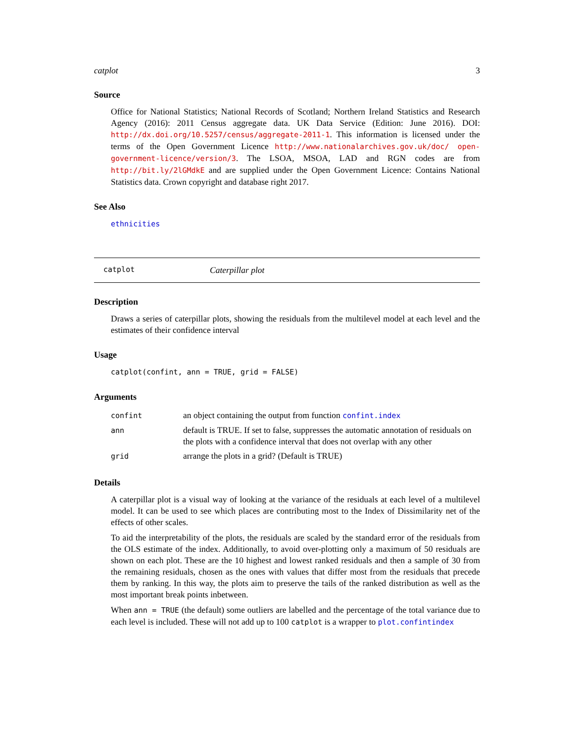catplot 3
Source
Office for National Statistics; National Records of Scotland; Northern Ireland Statistics and Research Agency (2016): 2011 Census aggregate data. UK Data Service (Edition: June 2016). DOI: http://dx.doi.org/10.5257/census/aggregate-2011-1. This information is licensed under the terms of the Open Government Licence http://www.nationalarchives.gov.uk/doc/ open-government-licence/version/3. The LSOA, MSOA, LAD and RGN codes are from http://bit.ly/2lGMdkE and are supplied under the Open Government Licence: Contains National Statistics data. Crown copyright and database right 2017.
See Also
ethnicities
catplot Caterpillar plot
Description
Draws a series of caterpillar plots, showing the residuals from the multilevel model at each level and the estimates of their confidence interval
Usage
catplot(confint, ann = TRUE, grid = FALSE)
Arguments
| confint | an object containing the output from function confint.index |
| ann | default is TRUE. If set to false, suppresses the automatic annotation of residuals on the plots with a confidence interval that does not overlap with any other |
| grid | arrange the plots in a grid? (Default is TRUE) |
Details
A caterpillar plot is a visual way of looking at the variance of the residuals at each level of a multilevel model. It can be used to see which places are contributing most to the Index of Dissimilarity net of the effects of other scales.
To aid the interpretability of the plots, the residuals are scaled by the standard error of the residuals from the OLS estimate of the index. Additionally, to avoid over-plotting only a maximum of 50 residuals are shown on each plot. These are the 10 highest and lowest ranked residuals and then a sample of 30 from the remaining residuals, chosen as the ones with values that differ most from the residuals that precede them by ranking. In this way, the plots aim to preserve the tails of the ranked distribution as well as the most important break points inbetween.
When ann = TRUE (the default) some outliers are labelled and the percentage of the total variance due to each level is included. These will not add up to 100 catplot is a wrapper to plot.confintindex